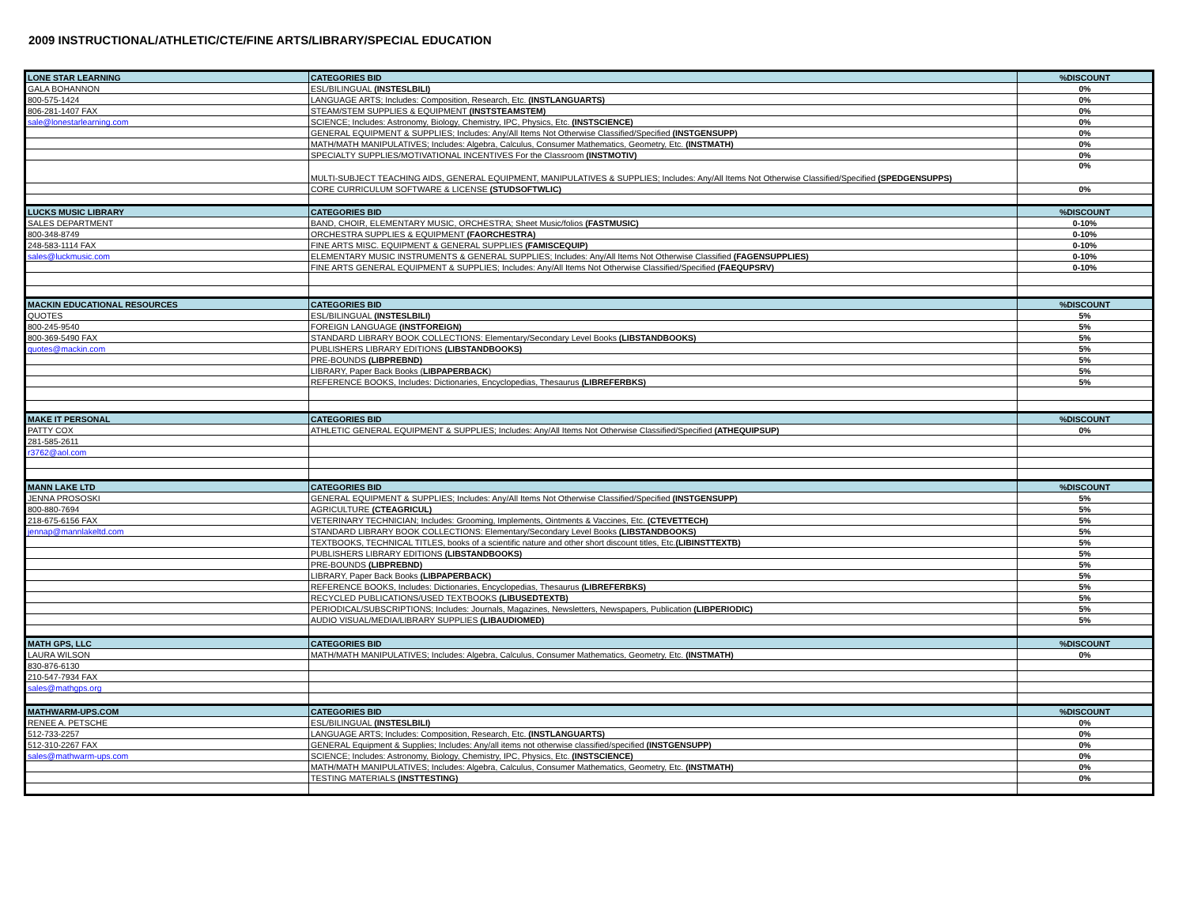2009 INSTRUCTIONAL/ATHLETIC/CTE/FINE ARTS/LIBRARY/SPECIAL EDUCATION
| LONE STAR LEARNING | CATEGORIES BID | %DISCOUNT |
| GALA BOHANNON | ESL/BILINGUAL (INSTESLBILI) | 0% |
| 800-575-1424 | LANGUAGE ARTS; Includes: Composition, Research, Etc. (INSTLANGUARTS) | 0% |
| 806-281-1407 FAX | STEAM/STEM SUPPLIES & EQUIPMENT (INSTSTEAMSTEM) | 0% |
| sale@lonestarlearning.com | SCIENCE; Includes: Astronomy, Biology, Chemistry, IPC, Physics, Etc. (INSTSCIENCE) | 0% |
| | GENERAL EQUIPMENT & SUPPLIES; Includes: Any/All Items Not Otherwise Classified/Specified (INSTGENSUPP) | 0% |
| | MATH/MATH MANIPULATIVES; Includes: Algebra, Calculus, Consumer Mathematics, Geometry, Etc. (INSTMATH) | 0% |
| | SPECIALTY SUPPLIES/MOTIVATIONAL INCENTIVES For the Classroom (INSTMOTIV) | 0% |
| | MULTI-SUBJECT TEACHING AIDS, GENERAL EQUIPMENT, MANIPULATIVES & SUPPLIES; Includes: Any/All Items Not Otherwise Classified/Specified (SPEDGENSUPPS) | 0% |
| | CORE CURRICULUM SOFTWARE & LICENSE (STUDSOFTWLIC) | 0% |
| LUCKS MUSIC LIBRARY | CATEGORIES BID | %DISCOUNT |
| SALES DEPARTMENT | BAND, CHOIR, ELEMENTARY MUSIC, ORCHESTRA; Sheet Music/folios (FASTMUSIC) | 0-10% |
| 800-348-8749 | ORCHESTRA SUPPLIES & EQUIPMENT (FAORCHESTRA) | 0-10% |
| 248-583-1114 FAX | FINE ARTS MISC. EQUIPMENT & GENERAL SUPPLIES (FAMISCEQUIP) | 0-10% |
| sales@luckmusic.com | ELEMENTARY MUSIC INSTRUMENTS & GENERAL SUPPLIES; Includes: Any/All Items Not Otherwise Classified (FAGENSUPPLIES) | 0-10% |
| | FINE ARTS GENERAL EQUIPMENT & SUPPLIES; Includes: Any/All Items Not Otherwise Classified/Specified (FAEQUPSRV) | 0-10% |
| MACKIN EDUCATIONAL RESOURCES | CATEGORIES BID | %DISCOUNT |
| QUOTES | ESL/BILINGUAL (INSTESLBILI) | 5% |
| 800-245-9540 | FOREIGN LANGUAGE (INSTFOREIGN) | 5% |
| 800-369-5490 FAX | STANDARD LIBRARY BOOK COLLECTIONS: Elementary/Secondary Level Books (LIBSTANDBOOKS) | 5% |
| quotes@mackin.com | PUBLISHERS LIBRARY EDITIONS (LIBSTANDBOOKS) | 5% |
| | PRE-BOUNDS (LIBPREBND) | 5% |
| | LIBRARY, Paper Back Books ( LIBPAPERBACK ) | 5% |
| | REFERENCE BOOKS, Includes: Dictionaries, Encyclopedias, Thesaurus (LIBREFERBKS) | 5% |
| MAKE IT PERSONAL | CATEGORIES BID | %DISCOUNT |
| PATTY COX | ATHLETIC GENERAL EQUIPMENT & SUPPLIES; Includes: Any/All Items Not Otherwise Classified/Specified (ATHEQUIPSUP) | 0% |
| 281-585-2611 | | |
| r3762@aol.com | | |
| MANN LAKE LTD | CATEGORIES BID | %DISCOUNT |
| JENNA PROSOSKI | GENERAL EQUIPMENT & SUPPLIES; Includes: Any/All Items Not Otherwise Classified/Specified (INSTGENSUPP) | 5% |
| 800-880-7694 | AGRICULTURE (CTEAGRICUL) | 5% |
| 218-675-6156 FAX | VETERINARY TECHNICIAN; Includes: Grooming, Implements, Ointments & Vaccines, Etc. (CTEVETTECH) | 5% |
| jennap@mannlakeltd.com | STANDARD LIBRARY BOOK COLLECTIONS: Elementary/Secondary Level Books (LIBSTANDBOOKS) | 5% |
| | TEXTBOOKS, TECHNICAL TITLES, books of a scientific nature and other short discount titles, Etc. (LIBINSTTEXTB) | 5% |
| | PUBLISHERS LIBRARY EDITIONS (LIBSTANDBOOKS) | 5% |
| | PRE-BOUNDS (LIBPREBND) | 5% |
| | LIBRARY, Paper Back Books (LIBPAPERBACK) | 5% |
| | REFERENCE BOOKS, Includes: Dictionaries, Encyclopedias, Thesaurus (LIBREFERBKS) | 5% |
| | RECYCLED PUBLICATIONS/USED TEXTBOOKS (LIBUSEDTEXTB) | 5% |
| | PERIODICAL/SUBSCRIPTIONS; Includes: Journals, Magazines, Newsletters, Newspapers, Publication (LIBPERIODIC) | 5% |
| | AUDIO VISUAL/MEDIA/LIBRARY SUPPLIES (LIBAUDIOMED) | 5% |
| MATH GPS, LLC | CATEGORIES BID | %DISCOUNT |
| LAURA WILSON | MATH/MATH MANIPULATIVES; Includes: Algebra, Calculus, Consumer Mathematics, Geometry, Etc. (INSTMATH) | 0% |
| 830-876-6130 | | |
| 210-547-7934 FAX | | |
| sales@mathgps.org | | |
| MATHWARM-UPS.COM | CATEGORIES BID | %DISCOUNT |
| RENEE A. PETSCHE | ESL/BILINGUAL (INSTESLBILI) | 0% |
| 512-733-2257 | LANGUAGE ARTS; Includes: Composition, Research, Etc. (INSTLANGUARTS) | 0% |
| 512-310-2267 FAX | GENERAL Equipment & Supplies; Includes: Any/all items not otherwise classified/specified (INSTGENSUPP) | 0% |
| sales@mathwarm-ups.com | SCIENCE; Includes: Astronomy, Biology, Chemistry, IPC, Physics, Etc. (INSTSCIENCE) | 0% |
| | MATH/MATH MANIPULATIVES; Includes: Algebra, Calculus, Consumer Mathematics, Geometry, Etc. (INSTMATH) | 0% |
| | TESTING MATERIALS (INSTTESTING) | 0% |